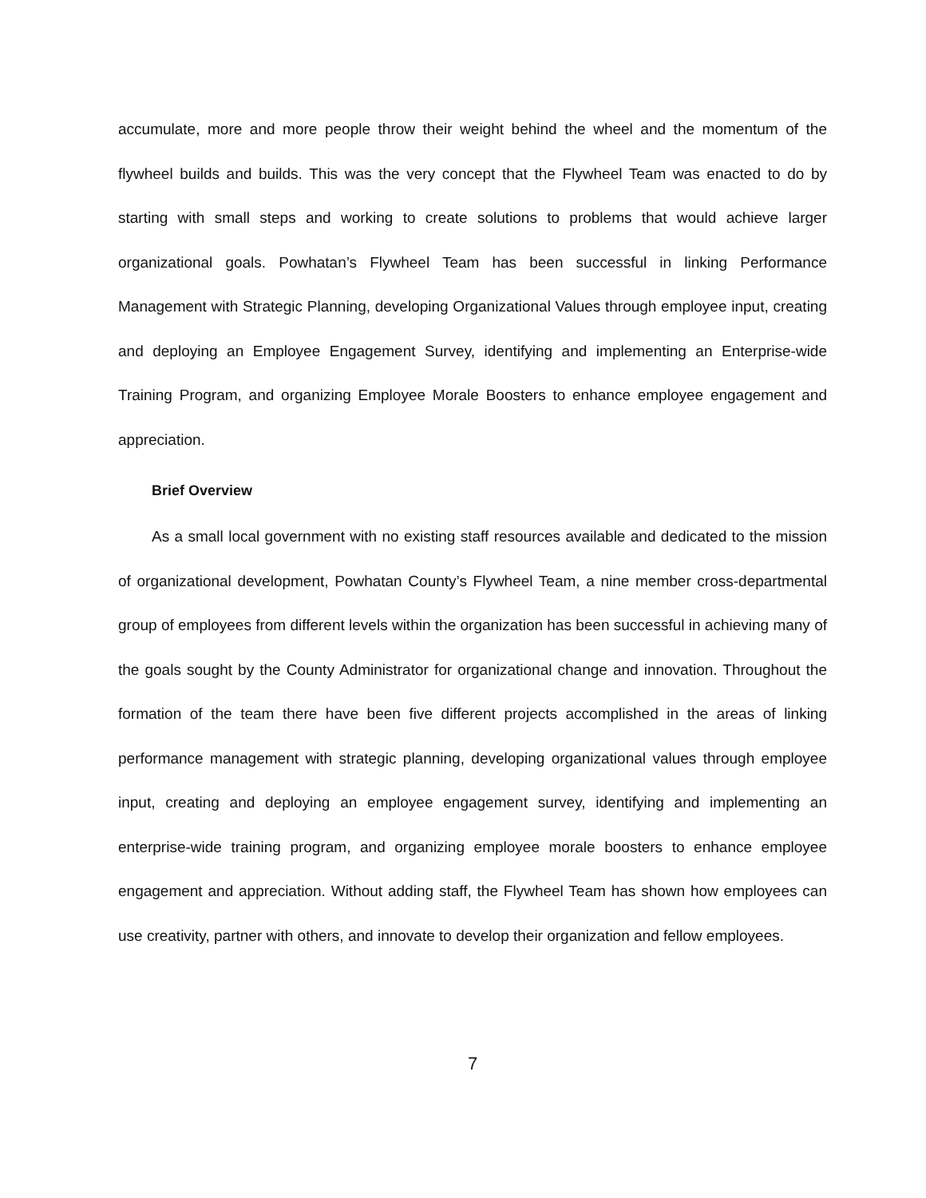accumulate, more and more people throw their weight behind the wheel and the momentum of the flywheel builds and builds. This was the very concept that the Flywheel Team was enacted to do by starting with small steps and working to create solutions to problems that would achieve larger organizational goals. Powhatan’s Flywheel Team has been successful in linking Performance Management with Strategic Planning, developing Organizational Values through employee input, creating and deploying an Employee Engagement Survey, identifying and implementing an Enterprise-wide Training Program, and organizing Employee Morale Boosters to enhance employee engagement and appreciation.
Brief Overview
As a small local government with no existing staff resources available and dedicated to the mission of organizational development, Powhatan County’s Flywheel Team, a nine member cross-departmental group of employees from different levels within the organization has been successful in achieving many of the goals sought by the County Administrator for organizational change and innovation. Throughout the formation of the team there have been five different projects accomplished in the areas of linking performance management with strategic planning, developing organizational values through employee input, creating and deploying an employee engagement survey, identifying and implementing an enterprise-wide training program, and organizing employee morale boosters to enhance employee engagement and appreciation. Without adding staff, the Flywheel Team has shown how employees can use creativity, partner with others, and innovate to develop their organization and fellow employees.
7